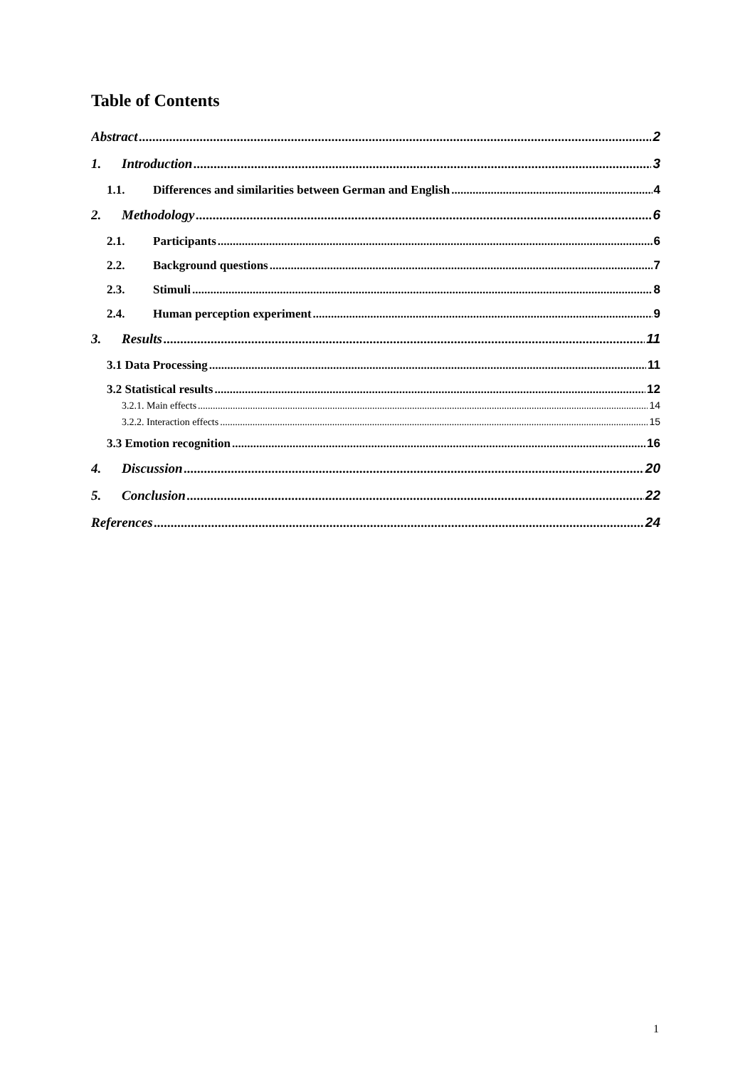Table of Contents
Abstract 2
1. Introduction 3
1.1. Differences and similarities between German and English 4
2. Methodology 6
2.1. Participants 6
2.2. Background questions 7
2.3. Stimuli 8
2.4. Human perception experiment 9
3. Results 11
3.1 Data Processing 11
3.2 Statistical results 12
3.2.1. Main effects 14
3.2.2. Interaction effects 15
3.3 Emotion recognition 16
4. Discussion 20
5. Conclusion 22
References 24
1